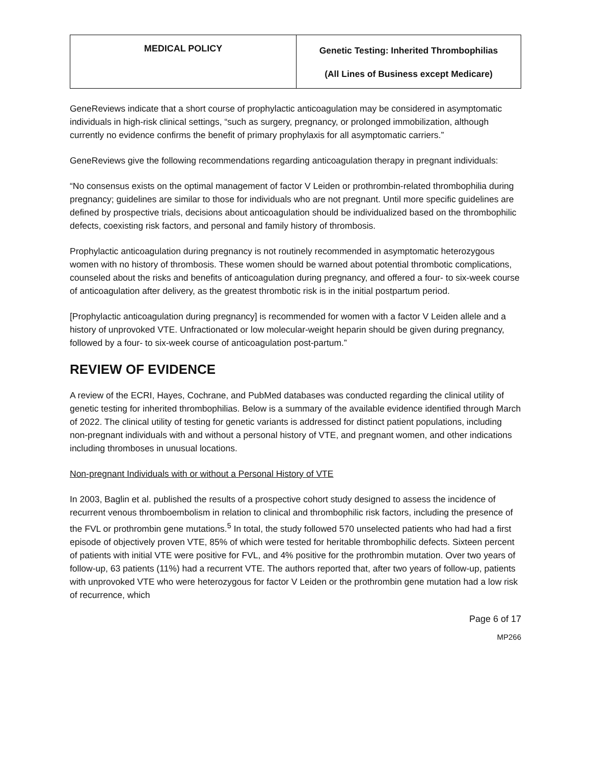| MEDICAL POLICY | Genetic Testing: Inherited Thrombophilias (All Lines of Business except Medicare) |
GeneReviews indicate that a short course of prophylactic anticoagulation may be considered in asymptomatic individuals in high-risk clinical settings, “such as surgery, pregnancy, or prolonged immobilization, although currently no evidence confirms the benefit of primary prophylaxis for all asymptomatic carriers.”
GeneReviews give the following recommendations regarding anticoagulation therapy in pregnant individuals:
“No consensus exists on the optimal management of factor V Leiden or prothrombin-related thrombophilia during pregnancy; guidelines are similar to those for individuals who are not pregnant. Until more specific guidelines are defined by prospective trials, decisions about anticoagulation should be individualized based on the thrombophilic defects, coexisting risk factors, and personal and family history of thrombosis.
Prophylactic anticoagulation during pregnancy is not routinely recommended in asymptomatic heterozygous women with no history of thrombosis. These women should be warned about potential thrombotic complications, counseled about the risks and benefits of anticoagulation during pregnancy, and offered a four- to six-week course of anticoagulation after delivery, as the greatest thrombotic risk is in the initial postpartum period.
[Prophylactic anticoagulation during pregnancy] is recommended for women with a factor V Leiden allele and a history of unprovoked VTE. Unfractionated or low molecular-weight heparin should be given during pregnancy, followed by a four- to six-week course of anticoagulation post-partum.”
REVIEW OF EVIDENCE
A review of the ECRI, Hayes, Cochrane, and PubMed databases was conducted regarding the clinical utility of genetic testing for inherited thrombophilias. Below is a summary of the available evidence identified through March of 2022. The clinical utility of testing for genetic variants is addressed for distinct patient populations, including non-pregnant individuals with and without a personal history of VTE, and pregnant women, and other indications including thromboses in unusual locations.
Non-pregnant Individuals with or without a Personal History of VTE
In 2003, Baglin et al. published the results of a prospective cohort study designed to assess the incidence of recurrent venous thromboembolism in relation to clinical and thrombophilic risk factors, including the presence of the FVL or prothrombin gene mutations.<sup>5</sup> In total, the study followed 570 unselected patients who had had a first episode of objectively proven VTE, 85% of which were tested for heritable thrombophilic defects. Sixteen percent of patients with initial VTE were positive for FVL, and 4% positive for the prothrombin mutation. Over two years of follow-up, 63 patients (11%) had a recurrent VTE. The authors reported that, after two years of follow-up, patients with unprovoked VTE who were heterozygous for factor V Leiden or the prothrombin gene mutation had a low risk of recurrence, which
Page 6 of 17
MP266